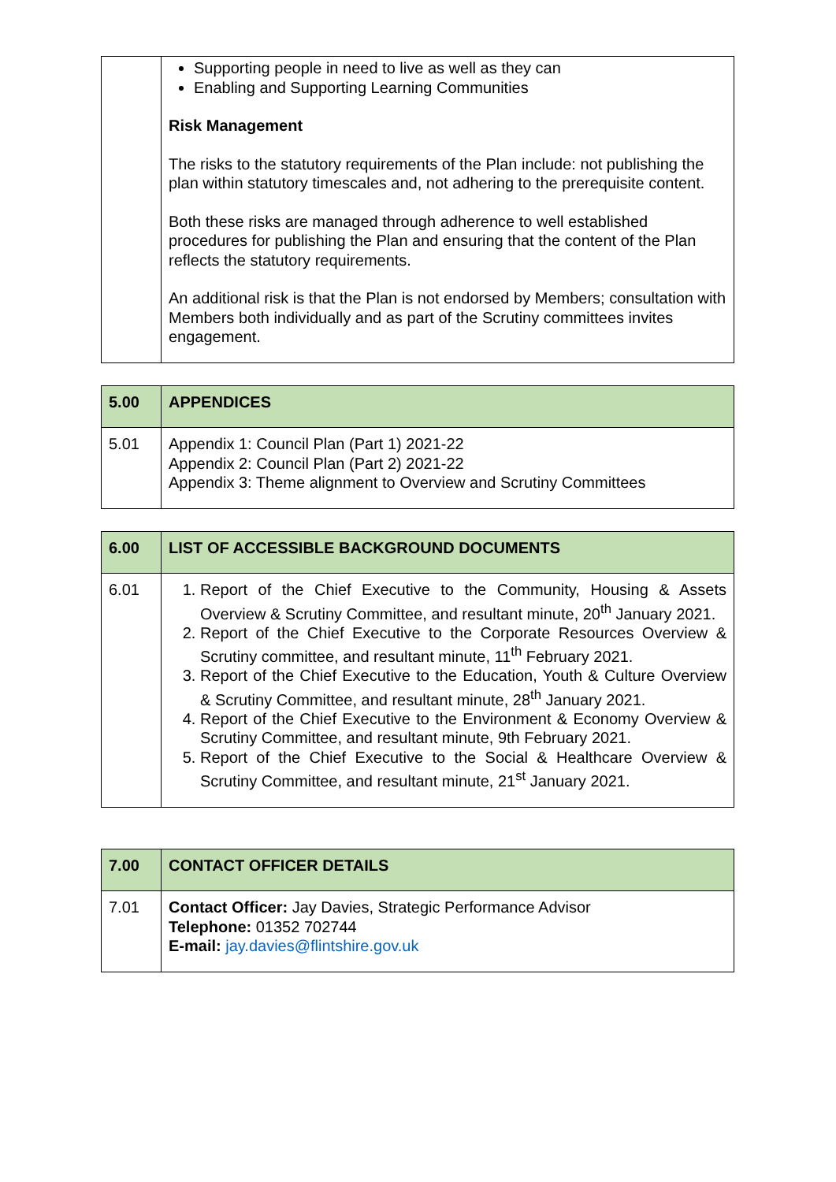| | Supporting people in need to live as well as they can Enabling and Supporting Learning Communities Risk Management The risks to the statutory requirements of the Plan include: not publishing the plan within statutory timescales and, not adhering to the prerequisite content. Both these risks are managed through adherence to well established procedures for publishing the Plan and ensuring that the content of the Plan reflects the statutory requirements. An additional risk is that the Plan is not endorsed by Members; consultation with Members both individually and as part of the Scrutiny committees invites engagement. |
| 5.00 | APPENDICES |
| --- | --- |
| 5.01 | Appendix 1: Council Plan (Part 1) 2021-22 Appendix 2: Council Plan (Part 2) 2021-22 Appendix 3: Theme alignment to Overview and Scrutiny Committees |
| 6.00 | LIST OF ACCESSIBLE BACKGROUND DOCUMENTS |
| --- | --- |
| 6.01 | 1. Report of the Chief Executive to the Community, Housing & Assets Overview & Scrutiny Committee, and resultant minute, 20<sup>th</sup> January 2021. 2. Report of the Chief Executive to the Corporate Resources Overview & Scrutiny committee, and resultant minute, 11<sup>th</sup> February 2021. 3. Report of the Chief Executive to the Education, Youth & Culture Overview & Scrutiny Committee, and resultant minute, 28<sup>th</sup> January 2021. 4. Report of the Chief Executive to the Environment & Economy Overview & Scrutiny Committee, and resultant minute, 9th February 2021. 5. Report of the Chief Executive to the Social & Healthcare Overview & Scrutiny Committee, and resultant minute, 21<sup>st</sup> January 2021. |
| 7.00 | CONTACT OFFICER DETAILS |
| --- | --- |
| 7.01 | Contact Officer: Jay Davies, Strategic Performance Advisor Telephone: 01352 702744 E-mail: jay.davies@flintshire.gov.uk |